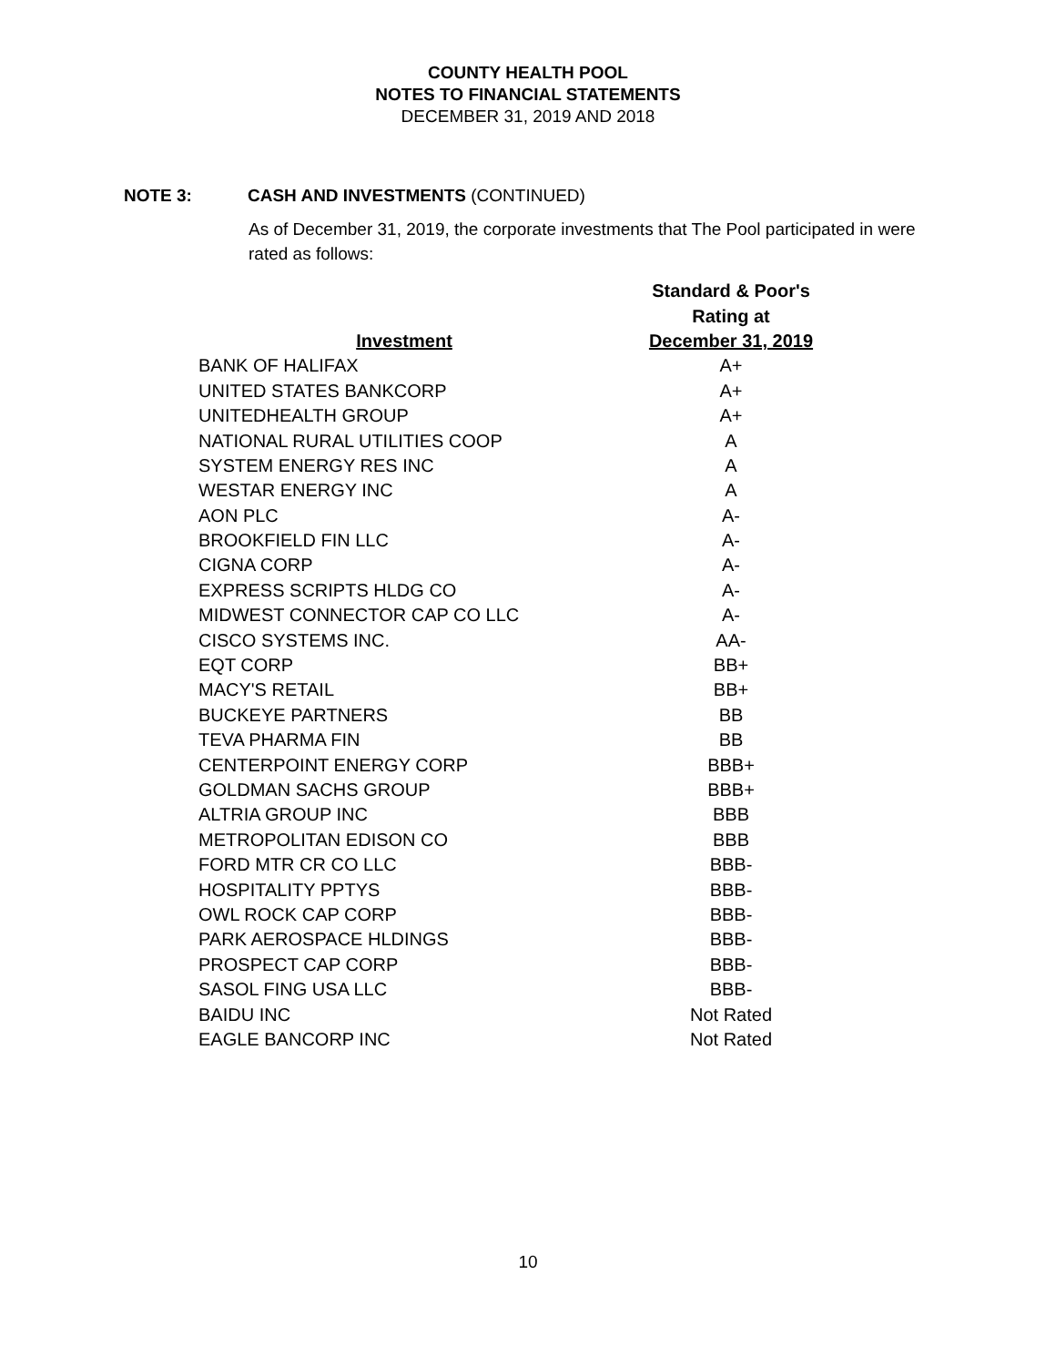COUNTY HEALTH POOL
NOTES TO FINANCIAL STATEMENTS
DECEMBER 31, 2019 AND 2018
NOTE 3: CASH AND INVESTMENTS (CONTINUED)
As of December 31, 2019, the corporate investments that The Pool participated in were rated as follows:
| | Standard & Poor's |
| --- | --- |
| | Rating at |
| Investment | December 31, 2019 |
| BANK OF HALIFAX | A+ |
| UNITED STATES BANKCORP | A+ |
| UNITEDHEALTH GROUP | A+ |
| NATIONAL RURAL UTILITIES COOP | A |
| SYSTEM ENERGY RES INC | A |
| WESTAR ENERGY INC | A |
| AON PLC | A- |
| BROOKFIELD FIN LLC | A- |
| CIGNA CORP | A- |
| EXPRESS SCRIPTS HLDG CO | A- |
| MIDWEST CONNECTOR CAP CO LLC | A- |
| CISCO SYSTEMS INC. | AA- |
| EQT CORP | BB+ |
| MACY'S RETAIL | BB+ |
| BUCKEYE PARTNERS | BB |
| TEVA PHARMA FIN | BB |
| CENTERPOINT ENERGY CORP | BBB+ |
| GOLDMAN SACHS GROUP | BBB+ |
| ALTRIA GROUP INC | BBB |
| METROPOLITAN EDISON CO | BBB |
| FORD MTR CR CO LLC | BBB- |
| HOSPITALITY PPTYS | BBB- |
| OWL ROCK CAP CORP | BBB- |
| PARK AEROSPACE HLDINGS | BBB- |
| PROSPECT CAP CORP | BBB- |
| SASOL FING USA LLC | BBB- |
| BAIDU INC | Not Rated |
| EAGLE BANCORP INC | Not Rated |
10